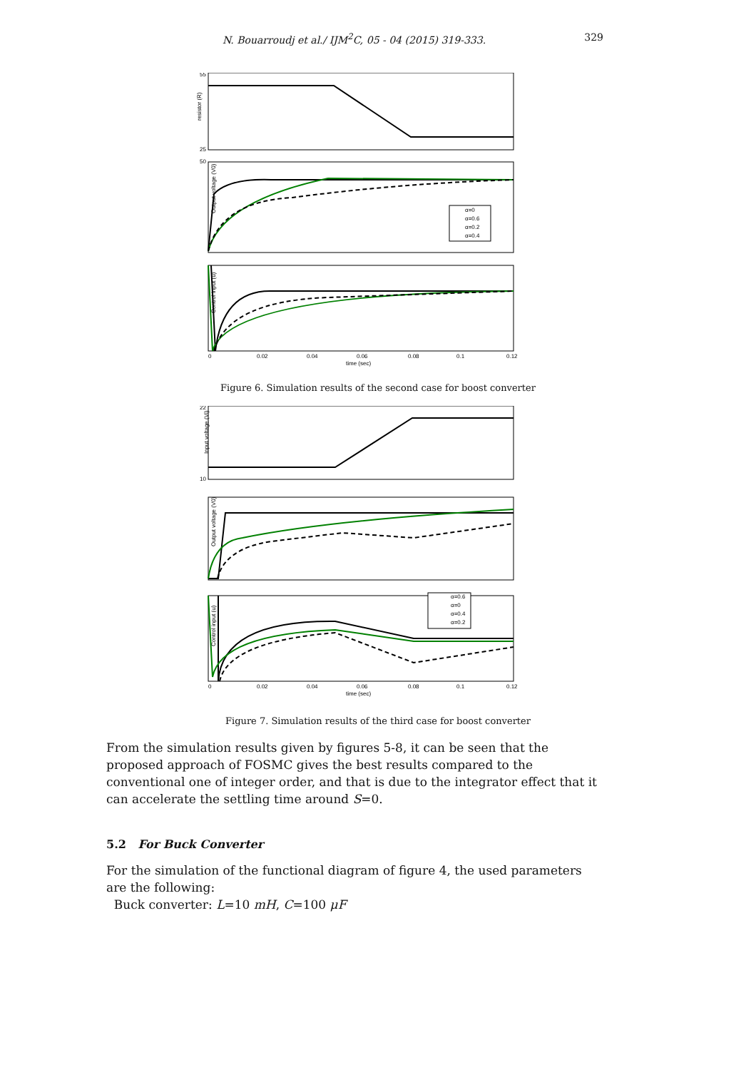N. Bouarroudj et al./ IJM<sup>2</sup>C, 05 - 04 (2015) 319-333. 329
55
25
resistor (R)
α=0
α=0.6
α=0.2
α=0.4
50
Output voltage (V0)
Control input (u)
0
0.02
0.04
0.06
0.08
0.1
0.12
time (sec)
Figure 6. Simulation results of the second case for boost converter
22
10
Input voltage (Vi)
Output voltage (V0)
α=0.6
α=0
α=0.4
α=0.2
Control input (u)
0
0.02
0.04
0.06
0.08
0.1
0.12
time (sec)
Figure 7. Simulation results of the third case for boost converter
From the simulation results given by figures 5-8, it can be seen that the proposed approach of FOSMC gives the best results compared to the conventional one of integer order, and that is due to the integrator effect that it can accelerate the settling time around S=0.
5.2 For Buck Converter
For the simulation of the functional diagram of figure 4, the used parameters are the following:
Buck converter: L=10 mH, C=100 μF